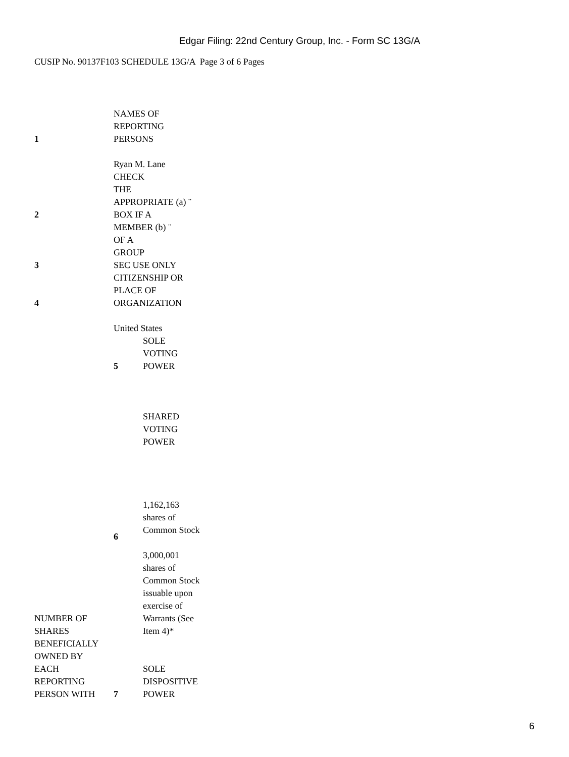Edgar Filing: 22nd Century Group, Inc. - Form SC 13G/A
CUSIP No. 90137F103 SCHEDULE 13G/A Page 3 of 6 Pages
| 1 | NAMES OF REPORTING PERSONS | |
| | Ryan M. Lane | |
| 2 | CHECK THE APPROPRIATE (a) ¨ BOX IF A MEMBER (b) ¨ OF A GROUP | |
| 3 | SEC USE ONLY | |
| 4 | CITIZENSHIP OR PLACE OF ORGANIZATION | |
| | United States | |
| NUMBER OF SHARES BENEFICIALLY OWNED BY EACH REPORTING PERSON WITH | 5 | SOLE VOTING POWER |
| | 6 | SHARED VOTING POWER 1,162,163 shares of Common Stock 3,000,001 shares of Common Stock issuable upon exercise of Warrants (See Item 4)* |
| | 7 | SOLE DISPOSITIVE POWER |
6